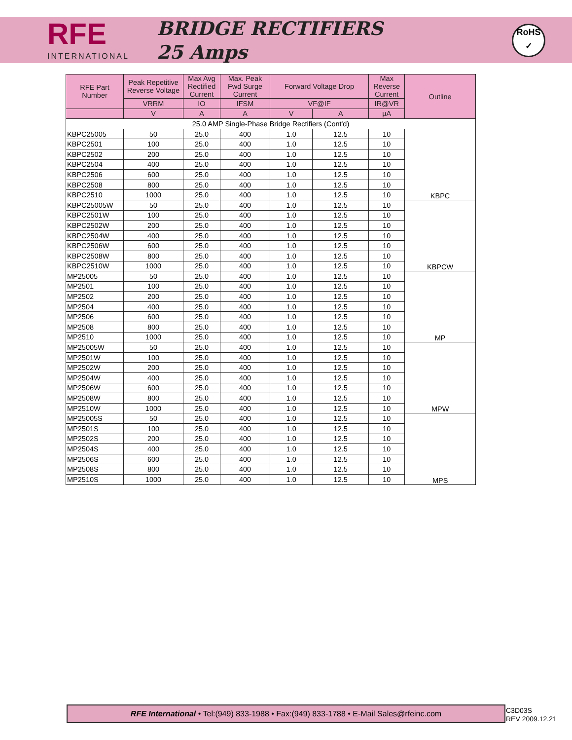RFE
INTERNATIONAL
BRIDGE RECTIFIERS
25 Amps
RoHS
✓
| RFE Part Number | Peak Repetitive Reverse Voltage | Max Avg Rectified Current | Max. Peak Fwd Surge Current | Forward Voltage Drop | | Max Reverse Current | Outline |
| --- | --- | --- | --- | --- | --- | --- | --- |
| | VRRM | IO | IFSM | VF@IF | | IR@VR | |
| | V | A | A | V | A | µA | |
| 25.0 AMP Single-Phase Bridge Rectifiers (Cont'd) | | | | | | | |
| KBPC25005 | 50 | 25.0 | 400 | 1.0 | 12.5 | 10 | KBPC |
| KBPC2501 | 100 | 25.0 | 400 | 1.0 | 12.5 | 10 | |
| KBPC2502 | 200 | 25.0 | 400 | 1.0 | 12.5 | 10 | |
| KBPC2504 | 400 | 25.0 | 400 | 1.0 | 12.5 | 10 | |
| KBPC2506 | 600 | 25.0 | 400 | 1.0 | 12.5 | 10 | |
| KBPC2508 | 800 | 25.0 | 400 | 1.0 | 12.5 | 10 | |
| KBPC2510 | 1000 | 25.0 | 400 | 1.0 | 12.5 | 10 | |
| KBPC25005W | 50 | 25.0 | 400 | 1.0 | 12.5 | 10 | KBPCW |
| KBPC2501W | 100 | 25.0 | 400 | 1.0 | 12.5 | 10 | |
| KBPC2502W | 200 | 25.0 | 400 | 1.0 | 12.5 | 10 | |
| KBPC2504W | 400 | 25.0 | 400 | 1.0 | 12.5 | 10 | |
| KBPC2506W | 600 | 25.0 | 400 | 1.0 | 12.5 | 10 | |
| KBPC2508W | 800 | 25.0 | 400 | 1.0 | 12.5 | 10 | |
| KBPC2510W | 1000 | 25.0 | 400 | 1.0 | 12.5 | 10 | |
| MP25005 | 50 | 25.0 | 400 | 1.0 | 12.5 | 10 | MP |
| MP2501 | 100 | 25.0 | 400 | 1.0 | 12.5 | 10 | |
| MP2502 | 200 | 25.0 | 400 | 1.0 | 12.5 | 10 | |
| MP2504 | 400 | 25.0 | 400 | 1.0 | 12.5 | 10 | |
| MP2506 | 600 | 25.0 | 400 | 1.0 | 12.5 | 10 | |
| MP2508 | 800 | 25.0 | 400 | 1.0 | 12.5 | 10 | |
| MP2510 | 1000 | 25.0 | 400 | 1.0 | 12.5 | 10 | |
| MP25005W | 50 | 25.0 | 400 | 1.0 | 12.5 | 10 | MPW |
| MP2501W | 100 | 25.0 | 400 | 1.0 | 12.5 | 10 | |
| MP2502W | 200 | 25.0 | 400 | 1.0 | 12.5 | 10 | |
| MP2504W | 400 | 25.0 | 400 | 1.0 | 12.5 | 10 | |
| MP2506W | 600 | 25.0 | 400 | 1.0 | 12.5 | 10 | |
| MP2508W | 800 | 25.0 | 400 | 1.0 | 12.5 | 10 | |
| MP2510W | 1000 | 25.0 | 400 | 1.0 | 12.5 | 10 | |
| MP25005S | 50 | 25.0 | 400 | 1.0 | 12.5 | 10 | MPS |
| MP2501S | 100 | 25.0 | 400 | 1.0 | 12.5 | 10 | |
| MP2502S | 200 | 25.0 | 400 | 1.0 | 12.5 | 10 | |
| MP2504S | 400 | 25.0 | 400 | 1.0 | 12.5 | 10 | |
| MP2506S | 600 | 25.0 | 400 | 1.0 | 12.5 | 10 | |
| MP2508S | 800 | 25.0 | 400 | 1.0 | 12.5 | 10 | |
| MP2510S | 1000 | 25.0 | 400 | 1.0 | 12.5 | 10 | |
RFE International • Tel:(949) 833-1988 • Fax:(949) 833-1788 • E-Mail Sales@rfeinc.com
C3D03S
REV 2009.12.21